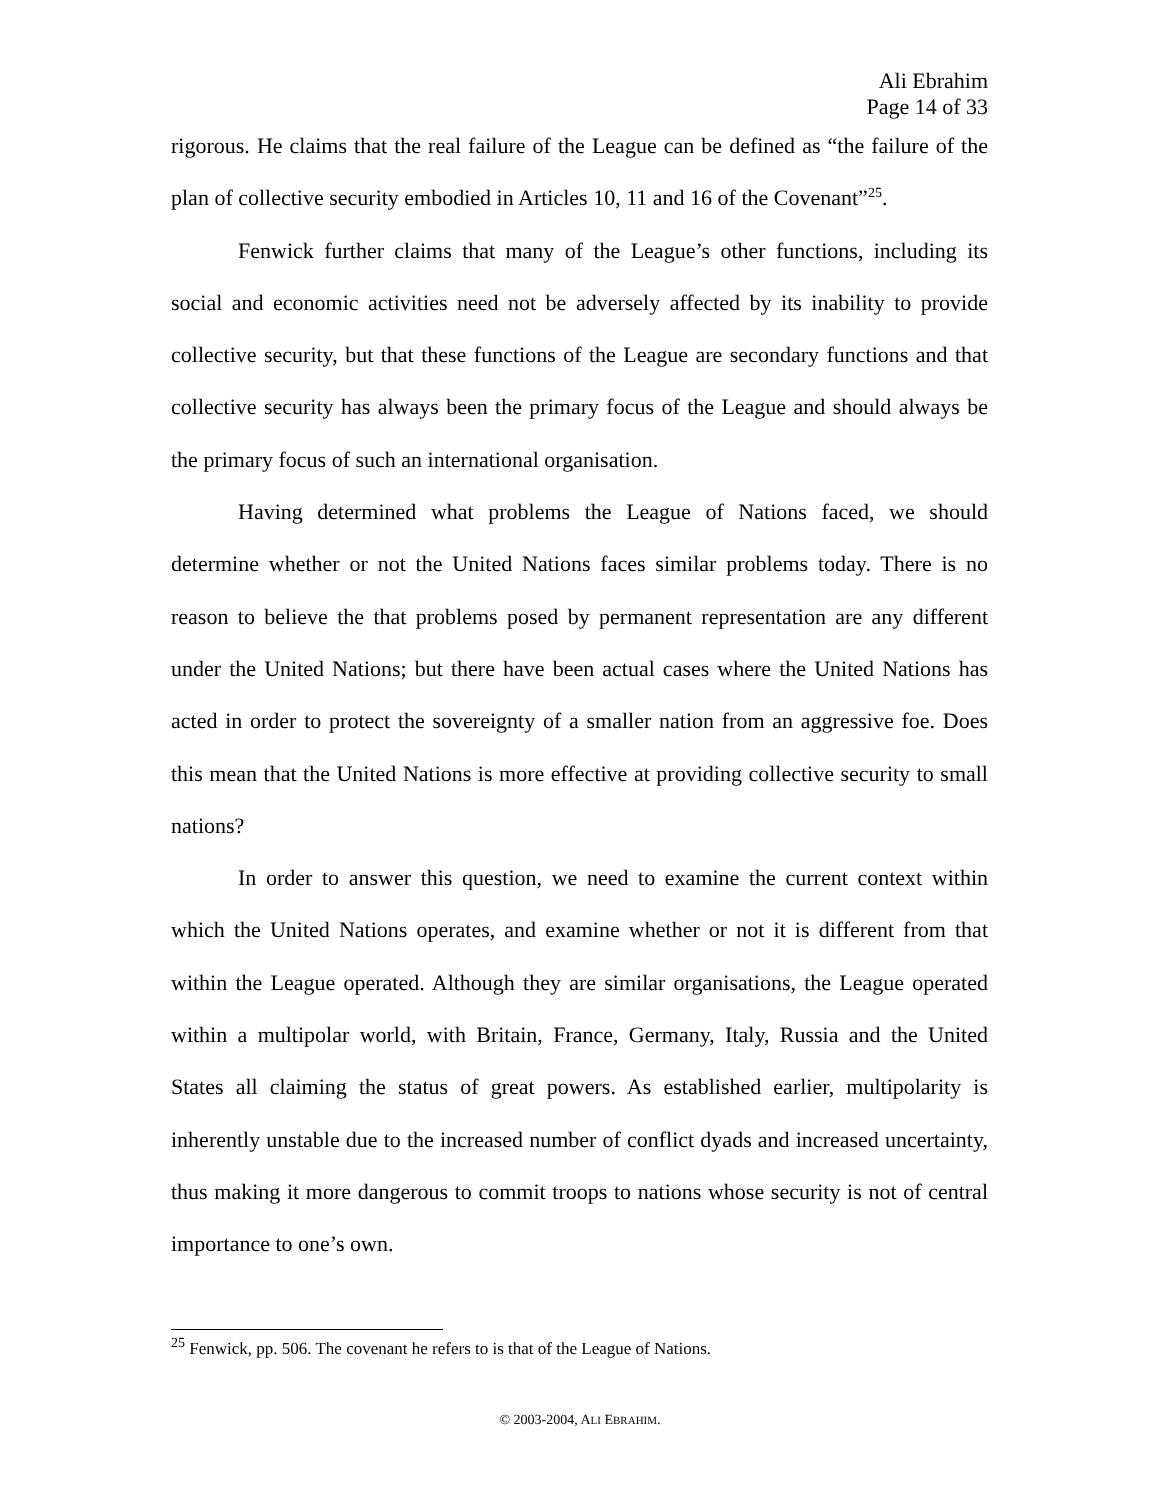Ali Ebrahim
Page 14 of 33
rigorous. He claims that the real failure of the League can be defined as “the failure of the plan of collective security embodied in Articles 10, 11 and 16 of the Covenant”<sup>25</sup>.
Fenwick further claims that many of the League’s other functions, including its social and economic activities need not be adversely affected by its inability to provide collective security, but that these functions of the League are secondary functions and that collective security has always been the primary focus of the League and should always be the primary focus of such an international organisation.
Having determined what problems the League of Nations faced, we should determine whether or not the United Nations faces similar problems today. There is no reason to believe the that problems posed by permanent representation are any different under the United Nations; but there have been actual cases where the United Nations has acted in order to protect the sovereignty of a smaller nation from an aggressive foe. Does this mean that the United Nations is more effective at providing collective security to small nations?
In order to answer this question, we need to examine the current context within which the United Nations operates, and examine whether or not it is different from that within the League operated. Although they are similar organisations, the League operated within a multipolar world, with Britain, France, Germany, Italy, Russia and the United States all claiming the status of great powers. As established earlier, multipolarity is inherently unstable due to the increased number of conflict dyads and increased uncertainty, thus making it more dangerous to commit troops to nations whose security is not of central importance to one’s own.
<sup>25</sup> Fenwick, pp. 506. The covenant he refers to is that of the League of Nations.
© 2003-2004, ALI EBRAHIM.